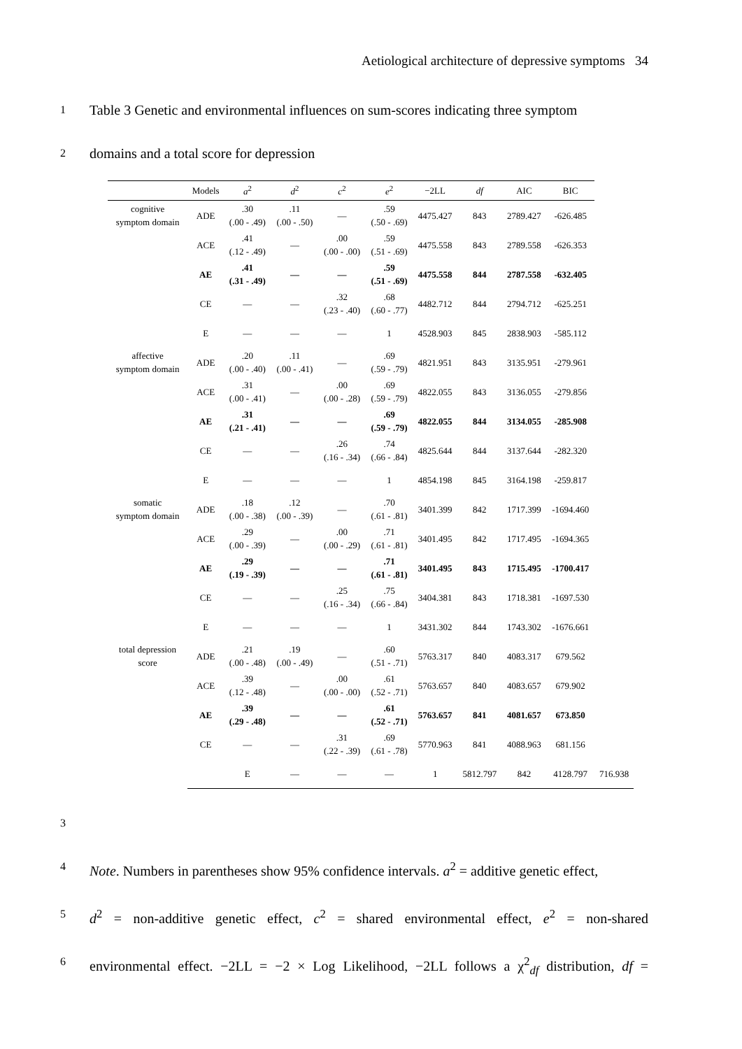Aetiological architecture of depressive symptoms 34
1 Table 3 Genetic and environmental influences on sum-scores indicating three symptom
2 domains and a total score for depression
| | Models | a<sup>2</sup> | d<sup>2</sup> | c<sup>2</sup> | e<sup>2</sup> | −2LL | df | AIC | BIC | |
| --- | --- | --- | --- | --- | --- | --- | --- | --- | --- | --- |
| cognitive symptom domain | ADE | .30 (.00 - .49) | .11 (.00 - .50) | — | .59 (.50 - .69) | 4475.427 | 843 | 2789.427 | -626.485 | |
| | ACE | .41 (.12 - .49) | — | .00 (.00 - .00) | .59 (.51 - .69) | 4475.558 | 843 | 2789.558 | -626.353 | |
| | AE | .41 (.31 - .49) | — | — | .59 (.51 - .69) | 4475.558 | 844 | 2787.558 | -632.405 | |
| | CE | — | — | .32 (.23 - .40) | .68 (.60 - .77) | 4482.712 | 844 | 2794.712 | -625.251 | |
| | E | — | — | — | 1 | 4528.903 | 845 | 2838.903 | -585.112 | |
| affective symptom domain | ADE | .20 (.00 - .40) | .11 (.00 - .41) | — | .69 (.59 - .79) | 4821.951 | 843 | 3135.951 | -279.961 | |
| | ACE | .31 (.00 - .41) | — | .00 (.00 - .28) | .69 (.59 - .79) | 4822.055 | 843 | 3136.055 | -279.856 | |
| | AE | .31 (.21 - .41) | — | — | .69 (.59 - .79) | 4822.055 | 844 | 3134.055 | -285.908 | |
| | CE | — | — | .26 (.16 - .34) | .74 (.66 - .84) | 4825.644 | 844 | 3137.644 | -282.320 | |
| | E | — | — | — | 1 | 4854.198 | 845 | 3164.198 | -259.817 | |
| somatic symptom domain | ADE | .18 (.00 - .38) | .12 (.00 - .39) | — | .70 (.61 - .81) | 3401.399 | 842 | 1717.399 | -1694.460 | |
| | ACE | .29 (.00 - .39) | — | .00 (.00 - .29) | .71 (.61 - .81) | 3401.495 | 842 | 1717.495 | -1694.365 | |
| | AE | .29 (.19 - .39) | — | — | .71 (.61 - .81) | 3401.495 | 843 | 1715.495 | -1700.417 | |
| | CE | — | — | .25 (.16 - .34) | .75 (.66 - .84) | 3404.381 | 843 | 1718.381 | -1697.530 | |
| | E | — | — | — | 1 | 3431.302 | 844 | 1743.302 | -1676.661 | |
| total depression score | ADE | .21 (.00 - .48) | .19 (.00 - .49) | — | .60 (.51 - .71) | 5763.317 | 840 | 4083.317 | 679.562 | |
| | ACE | .39 (.12 - .48) | — | .00 (.00 - .00) | .61 (.52 - .71) | 5763.657 | 840 | 4083.657 | 679.902 | |
| | AE | .39 (.29 - .48) | — | — | .61 (.52 - .71) | 5763.657 | 841 | 4081.657 | 673.850 | |
| | CE | — | — | .31 (.22 - .39) | .69 (.61 - .78) | 5770.963 | 841 | 4088.963 | 681.156 | |
| | | E | — | — | — | 1 | 5812.797 | 842 | 4128.797 | 716.938 |
3
4 Note. Numbers in parentheses show 95% confidence intervals. a<sup>2</sup> = additive genetic effect,
5 d<sup>2</sup> = non-additive genetic effect, c<sup>2</sup> = shared environmental effect, e<sup>2</sup> = non-shared
6 environmental effect. −2LL = −2 × Log Likelihood, −2LL follows a χ<sup>2</sup><sub>df</sub> distribution, df =